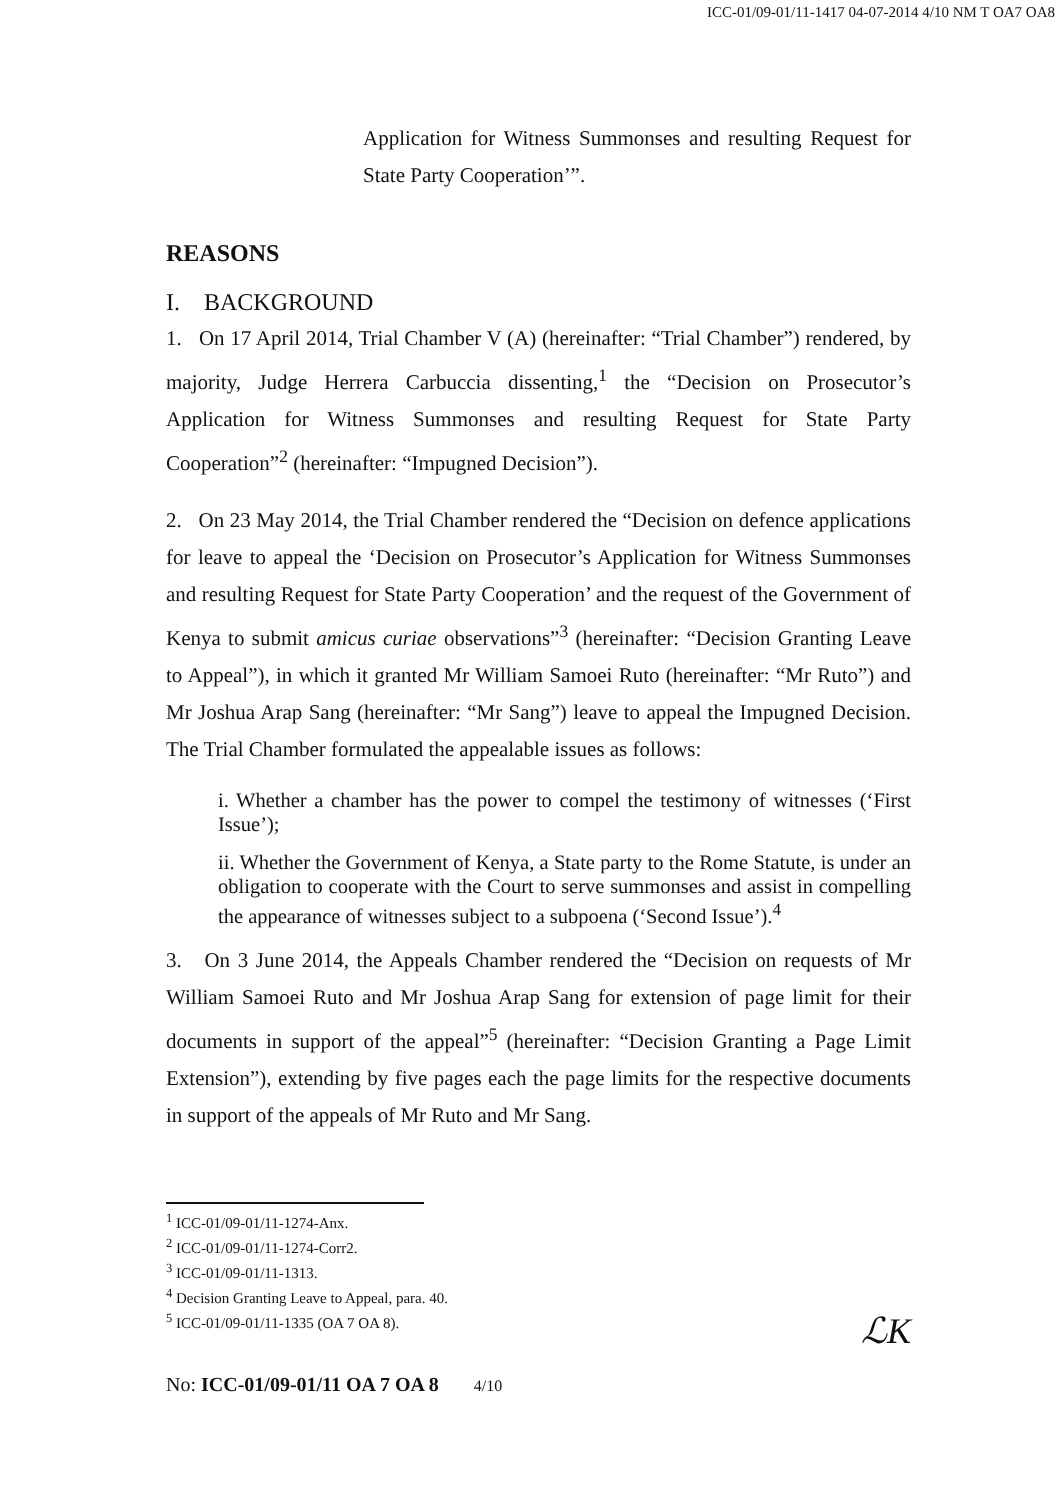ICC-01/09-01/11-1417 04-07-2014 4/10 NM T OA7 OA8
Application for Witness Summonses and resulting Request for State Party Cooperation’”.
REASONS
I. BACKGROUND
1. On 17 April 2014, Trial Chamber V (A) (hereinafter: “Trial Chamber”) rendered, by majority, Judge Herrera Carbuccia dissenting,<sup>1</sup> the “Decision on Prosecutor’s Application for Witness Summonses and resulting Request for State Party Cooperation”<sup>2</sup> (hereinafter: “Impugned Decision”).
2. On 23 May 2014, the Trial Chamber rendered the “Decision on defence applications for leave to appeal the ‘Decision on Prosecutor’s Application for Witness Summonses and resulting Request for State Party Cooperation’ and the request of the Government of Kenya to submit amicus curiae observations”<sup>3</sup> (hereinafter: “Decision Granting Leave to Appeal”), in which it granted Mr William Samoei Ruto (hereinafter: “Mr Ruto”) and Mr Joshua Arap Sang (hereinafter: “Mr Sang”) leave to appeal the Impugned Decision. The Trial Chamber formulated the appealable issues as follows:
i. Whether a chamber has the power to compel the testimony of witnesses (‘First Issue’);
ii. Whether the Government of Kenya, a State party to the Rome Statute, is under an obligation to cooperate with the Court to serve summonses and assist in compelling the appearance of witnesses subject to a subpoena (‘Second Issue’).<sup>4</sup>
3. On 3 June 2014, the Appeals Chamber rendered the “Decision on requests of Mr William Samoei Ruto and Mr Joshua Arap Sang for extension of page limit for their documents in support of the appeal”<sup>5</sup> (hereinafter: “Decision Granting a Page Limit Extension”), extending by five pages each the page limits for the respective documents in support of the appeals of Mr Ruto and Mr Sang.
<sup>1</sup> ICC-01/09-01/11-1274-Anx.
<sup>2</sup> ICC-01/09-01/11-1274-Corr2.
<sup>3</sup> ICC-01/09-01/11-1313.
<sup>4</sup> Decision Granting Leave to Appeal, para. 40.
<sup>5</sup> ICC-01/09-01/11-1335 (OA 7 OA 8).
No: ICC-01/09-01/11 OA 7 OA 8 4/10
ℒK